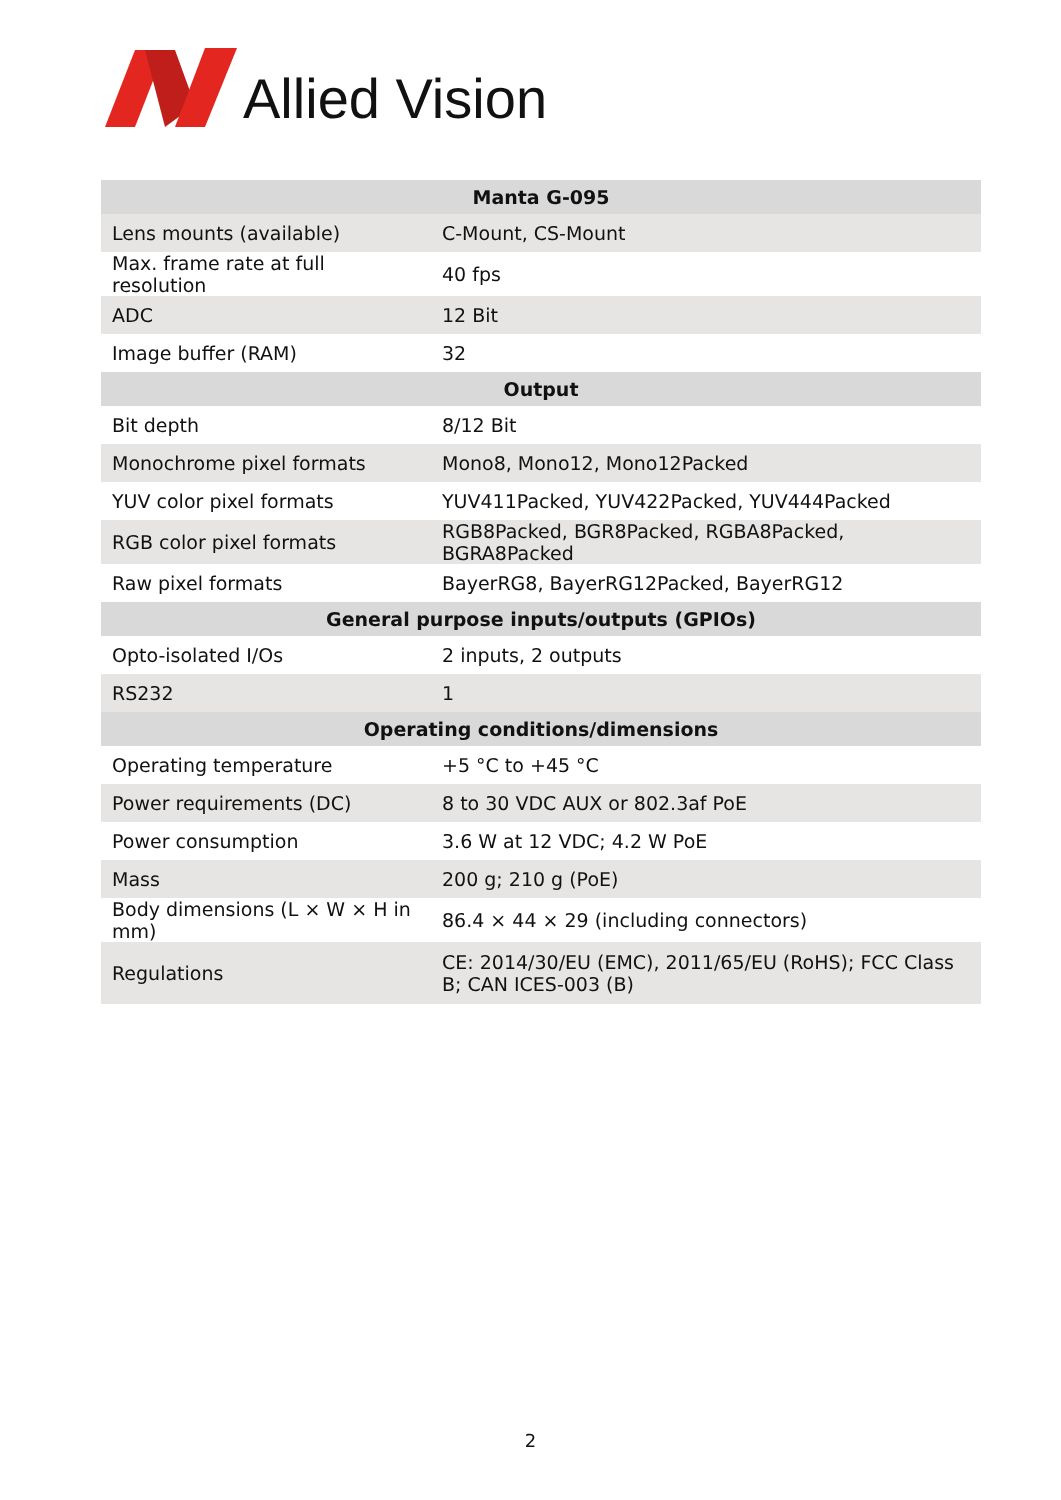Allied Vision
| Manta G-095 | |
| --- | --- |
| Lens mounts (available) | C-Mount, CS-Mount |
| Max. frame rate at full resolution | 40 fps |
| ADC | 12 Bit |
| Image buffer (RAM) | 32 |
| Output | |
| Bit depth | 8/12 Bit |
| Monochrome pixel formats | Mono8, Mono12, Mono12Packed |
| YUV color pixel formats | YUV411Packed, YUV422Packed, YUV444Packed |
| RGB color pixel formats | RGB8Packed, BGR8Packed, RGBA8Packed, BGRA8Packed |
| Raw pixel formats | BayerRG8, BayerRG12Packed, BayerRG12 |
| General purpose inputs/outputs (GPIOs) | |
| Opto-isolated I/Os | 2 inputs, 2 outputs |
| RS232 | 1 |
| Operating conditions/dimensions | |
| Operating temperature | +5 °C to +45 °C |
| Power requirements (DC) | 8 to 30 VDC AUX or 802.3af PoE |
| Power consumption | 3.6 W at 12 VDC; 4.2 W PoE |
| Mass | 200 g; 210 g (PoE) |
| Body dimensions (L × W × H in mm) | 86.4 × 44 × 29 (including connectors) |
| Regulations | CE: 2014/30/EU (EMC), 2011/65/EU (RoHS); FCC Class B; CAN ICES-003 (B) |
2